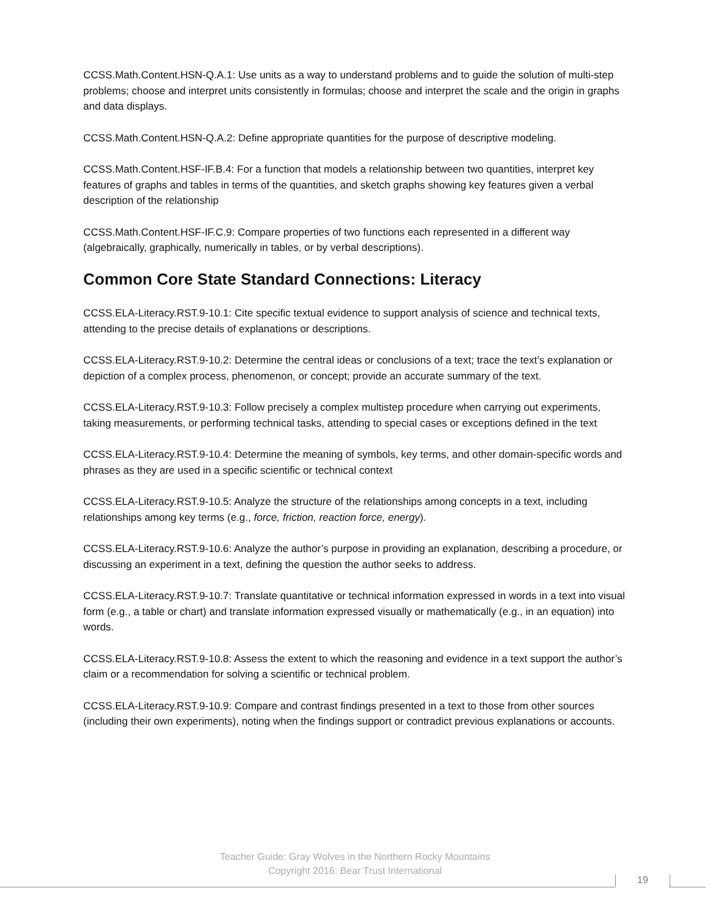CCSS.Math.Content.HSN-Q.A.1: Use units as a way to understand problems and to guide the solution of multi-step problems; choose and interpret units consistently in formulas; choose and interpret the scale and the origin in graphs and data displays.
CCSS.Math.Content.HSN-Q.A.2: Define appropriate quantities for the purpose of descriptive modeling.
CCSS.Math.Content.HSF-IF.B.4: For a function that models a relationship between two quantities, interpret key features of graphs and tables in terms of the quantities, and sketch graphs showing key features given a verbal description of the relationship
CCSS.Math.Content.HSF-IF.C.9: Compare properties of two functions each represented in a different way (algebraically, graphically, numerically in tables, or by verbal descriptions).
Common Core State Standard Connections: Literacy
CCSS.ELA-Literacy.RST.9-10.1: Cite specific textual evidence to support analysis of science and technical texts, attending to the precise details of explanations or descriptions.
CCSS.ELA-Literacy.RST.9-10.2: Determine the central ideas or conclusions of a text; trace the text’s explanation or depiction of a complex process, phenomenon, or concept; provide an accurate summary of the text.
CCSS.ELA-Literacy.RST.9-10.3: Follow precisely a complex multistep procedure when carrying out experiments, taking measurements, or performing technical tasks, attending to special cases or exceptions defined in the text
CCSS.ELA-Literacy.RST.9-10.4: Determine the meaning of symbols, key terms, and other domain-specific words and phrases as they are used in a specific scientific or technical context
CCSS.ELA-Literacy.RST.9-10.5: Analyze the structure of the relationships among concepts in a text, including relationships among key terms (e.g., force, friction, reaction force, energy).
CCSS.ELA-Literacy.RST.9-10.6: Analyze the author’s purpose in providing an explanation, describing a procedure, or discussing an experiment in a text, defining the question the author seeks to address.
CCSS.ELA-Literacy.RST.9-10.7: Translate quantitative or technical information expressed in words in a text into visual form (e.g., a table or chart) and translate information expressed visually or mathematically (e.g., in an equation) into words.
CCSS.ELA-Literacy.RST.9-10.8: Assess the extent to which the reasoning and evidence in a text support the author’s claim or a recommendation for solving a scientific or technical problem.
CCSS.ELA-Literacy.RST.9-10.9: Compare and contrast findings presented in a text to those from other sources (including their own experiments), noting when the findings support or contradict previous explanations or accounts.
Teacher Guide: Gray Wolves in the Northern Rocky Mountains
Copyright 2016: Bear Trust International
19